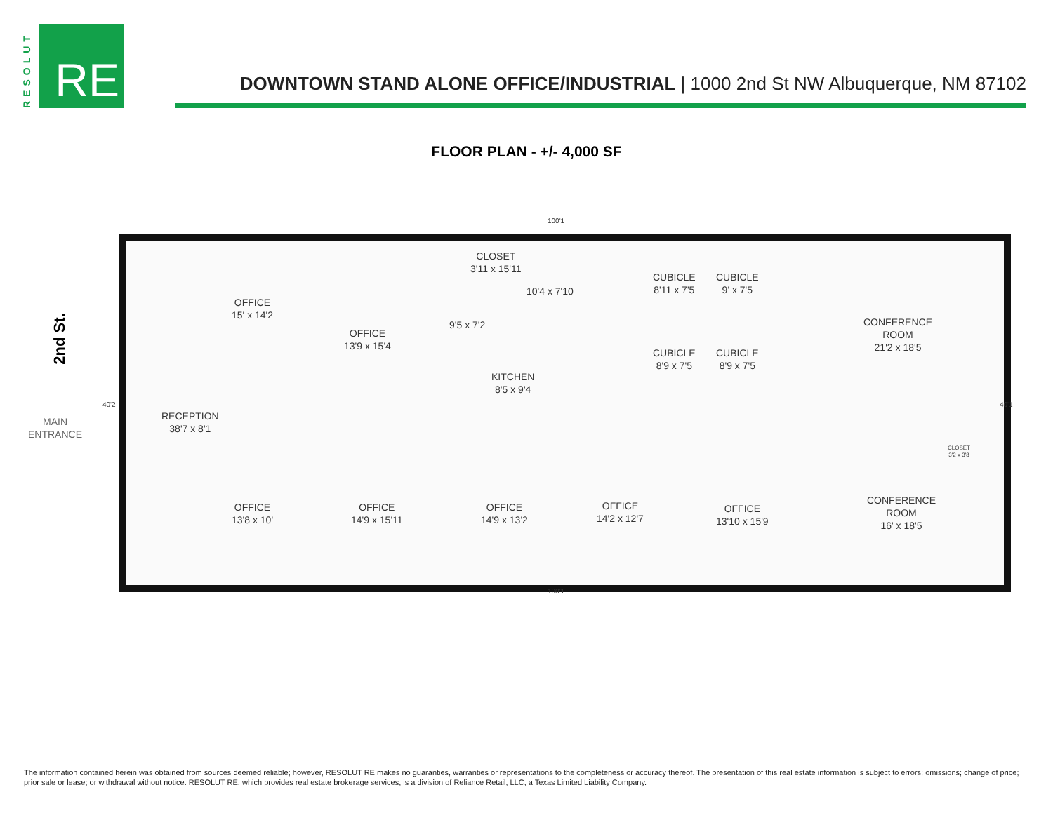RESOLUT
RE
DOWNTOWN STAND ALONE OFFICE/INDUSTRIAL | 1000 2nd St NW Albuquerque, NM 87102
FLOOR PLAN - +/- 4,000 SF
2nd St.
MAIN
ENTRANCE
100'1
CLOSET
3'11 x 15'11
OFFICE
15' x 14'2
OFFICE
13'9 x 15'4
9'5 x 7'2
10'4 x 7'10
KITCHEN
8'5 x 9'4
CUBICLE
8'11 x 7'5
CUBICLE
9' x 7'5
CUBICLE
8'9 x 7'5
CUBICLE
8'9 x 7'5
CONFERENCE
ROOM
21'2 x 18'5
RECEPTION
38'7 x 8'1
CLOSET
3'2 x 3'8
OFFICE
13'8 x 10'
OFFICE
14'9 x 15'11
OFFICE
14'9 x 13'2
OFFICE
14'2 x 12'7
OFFICE
13'10 x 15'9
CONFERENCE
ROOM
16' x 18'5
40'2 40'1
100'1
The information contained herein was obtained from sources deemed reliable; however, RESOLUT RE makes no guaranties, warranties or representations to the completeness or accuracy thereof. The presentation of this real estate information is subject to errors; omissions; change of price; prior sale or lease; or withdrawal without notice. RESOLUT RE, which provides real estate brokerage services, is a division of Reliance Retail, LLC, a Texas Limited Liability Company.